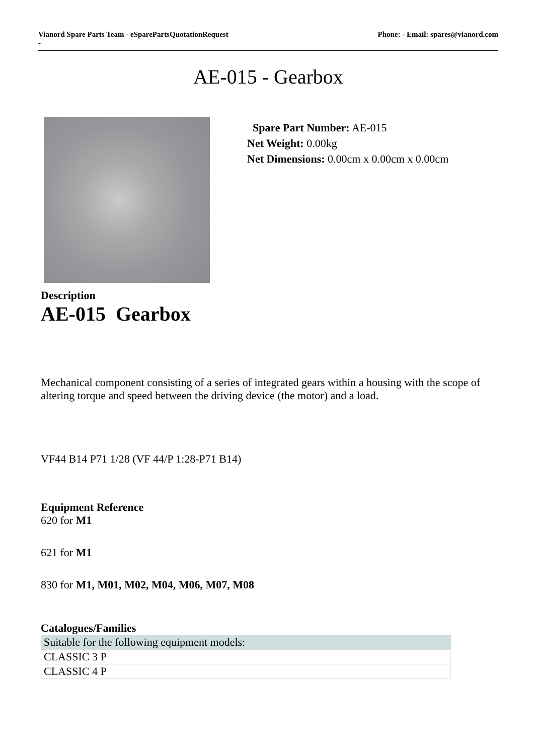Vianord Spare Parts Team - eSparePartsQuotationRequest
- Phone: - Email: spares@vianord.com
AE-015 - Gearbox
Spare Part Number: AE-015
Net Weight: 0.00kg
Net Dimensions: 0.00cm x 0.00cm x 0.00cm
Description
AE-015 Gearbox
Mechanical component consisting of a series of integrated gears within a housing with the scope of altering torque and speed between the driving device (the motor) and a load.
VF44 B14 P71 1/28 (VF 44/P 1:28-P71 B14)
Equipment Reference
620 for M1
621 for M1
830 for M1, M01, M02, M04, M06, M07, M08
Catalogues/Families
| Suitable for the following equipment models: | |
| CLASSIC 3 P | |
| CLASSIC 4 P | |